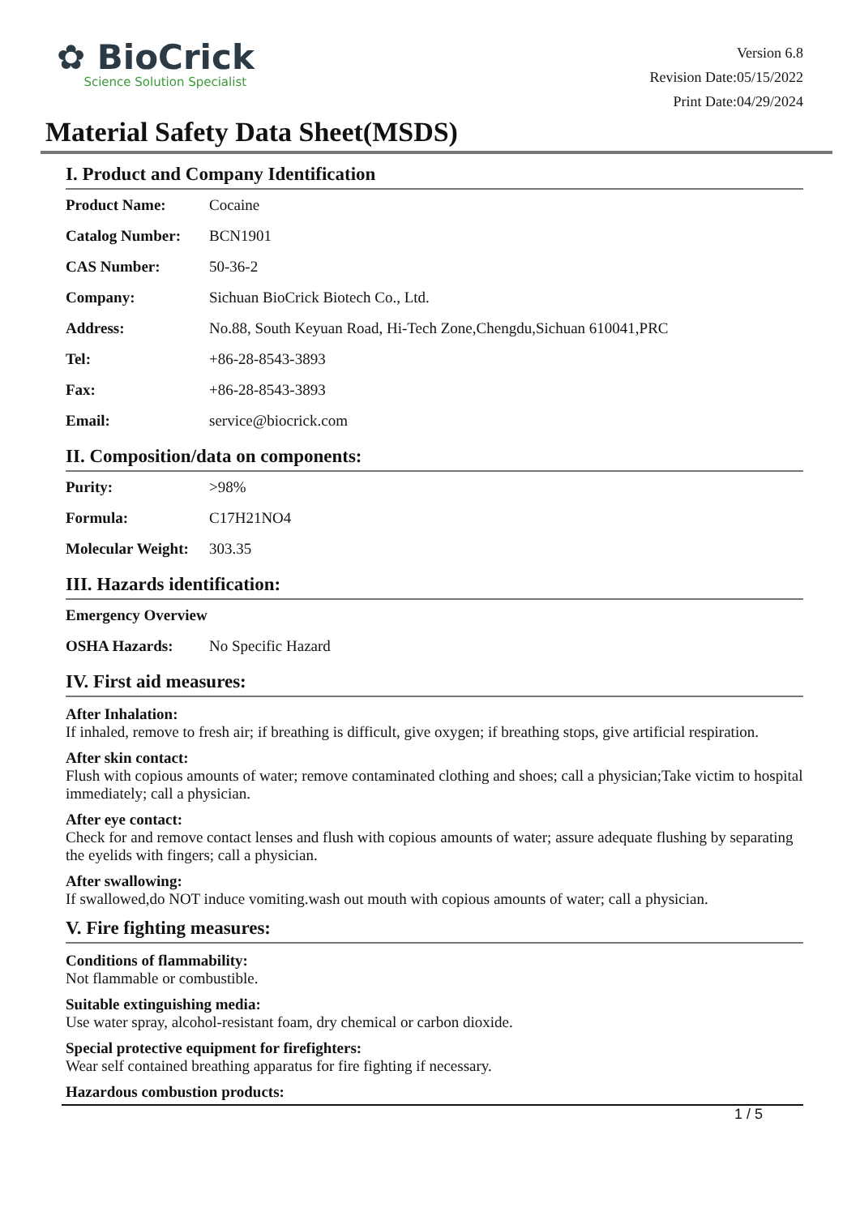✿ BioCrick
Science Solution Specialist
Version 6.8
Revision Date:05/15/2022
Print Date:04/29/2024
Material Safety Data Sheet(MSDS)
I. Product and Company Identification
| Product Name: | Cocaine |
| Catalog Number: | BCN1901 |
| CAS Number: | 50-36-2 |
| Company: | Sichuan BioCrick Biotech Co., Ltd. |
| Address: | No.88, South Keyuan Road, Hi-Tech Zone,Chengdu,Sichuan 610041,PRC |
| Tel: | +86-28-8543-3893 |
| Fax: | +86-28-8543-3893 |
| Email: | service@biocrick.com |
II. Composition/data on components:
| Purity: | >98% |
| Formula: | C17H21NO4 |
| Molecular Weight: | 303.35 |
III. Hazards identification:
| Emergency Overview | |
| OSHA Hazards: | No Specific Hazard |
IV. First aid measures:
After Inhalation:
If inhaled, remove to fresh air; if breathing is difficult, give oxygen; if breathing stops, give artificial respiration.
After skin contact:
Flush with copious amounts of water; remove contaminated clothing and shoes; call a physician;Take victim to hospital immediately; call a physician.
After eye contact:
Check for and remove contact lenses and flush with copious amounts of water; assure adequate flushing by separating the eyelids with fingers; call a physician.
After swallowing:
If swallowed,do NOT induce vomiting.wash out mouth with copious amounts of water; call a physician.
V. Fire fighting measures:
Conditions of flammability:
Not flammable or combustible.
Suitable extinguishing media:
Use water spray, alcohol-resistant foam, dry chemical or carbon dioxide.
Special protective equipment for firefighters:
Wear self contained breathing apparatus for fire fighting if necessary.
Hazardous combustion products:
1 / 5